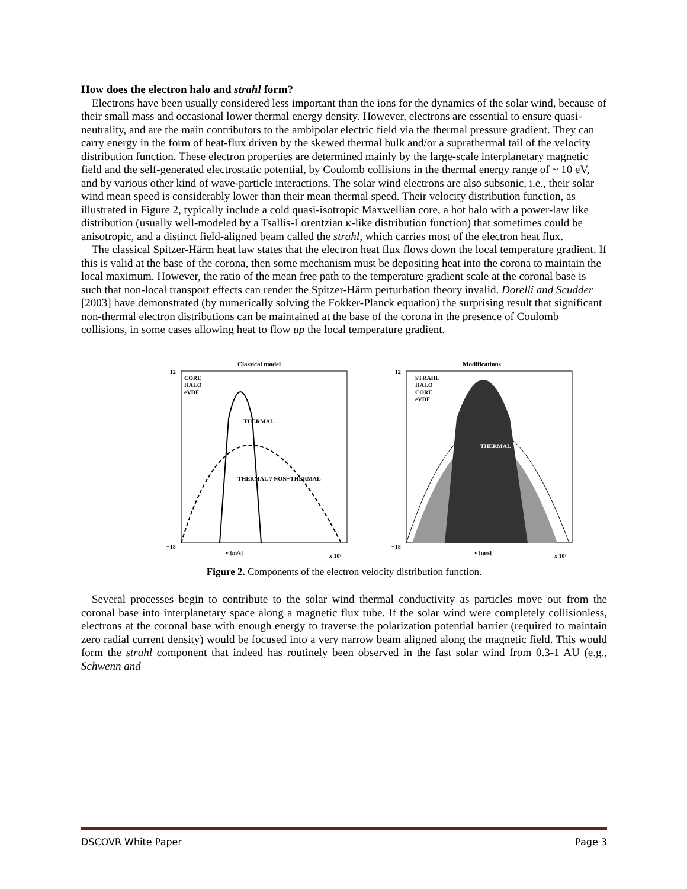How does the electron halo and strahl form?
Electrons have been usually considered less important than the ions for the dynamics of the solar wind, because of their small mass and occasional lower thermal energy density. However, electrons are essential to ensure quasi-neutrality, and are the main contributors to the ambipolar electric field via the thermal pressure gradient. They can carry energy in the form of heat-flux driven by the skewed thermal bulk and/or a suprathermal tail of the velocity distribution function. These electron properties are determined mainly by the large-scale interplanetary magnetic field and the self-generated electrostatic potential, by Coulomb collisions in the thermal energy range of ~ 10 eV, and by various other kind of wave-particle interactions. The solar wind electrons are also subsonic, i.e., their solar wind mean speed is considerably lower than their mean thermal speed. Their velocity distribution function, as illustrated in Figure 2, typically include a cold quasi-isotropic Maxwellian core, a hot halo with a power-law like distribution (usually well-modeled by a Tsallis-Lorentzian κ-like distribution function) that sometimes could be anisotropic, and a distinct field-aligned beam called the strahl, which carries most of the electron heat flux.
The classical Spitzer-Härm heat law states that the electron heat flux flows down the local temperature gradient. If this is valid at the base of the corona, then some mechanism must be depositing heat into the corona to maintain the local maximum. However, the ratio of the mean free path to the temperature gradient scale at the coronal base is such that non-local transport effects can render the Spitzer-Härm perturbation theory invalid. Dorelli and Scudder [2003] have demonstrated (by numerically solving the Fokker-Planck equation) the surprising result that significant non-thermal electron distributions can be maintained at the base of the corona in the presence of Coulomb collisions, in some cases allowing heat to flow up the local temperature gradient.
Classical model
THERMAL
THERMAL ? NON−THERMAL
−12
−18
v [m/s]
x 10⁷
CORE
HALO
eVDF
Modifications
THERMAL
−12
−18
v [m/s]
x 10⁷
STRAHL
HALO
CORE
eVDF
Figure 2. Components of the electron velocity distribution function.
Several processes begin to contribute to the solar wind thermal conductivity as particles move out from the coronal base into interplanetary space along a magnetic flux tube. If the solar wind were completely collisionless, electrons at the coronal base with enough energy to traverse the polarization potential barrier (required to maintain zero radial current density) would be focused into a very narrow beam aligned along the magnetic field. This would form the strahl component that indeed has routinely been observed in the fast solar wind from 0.3-1 AU (e.g., Schwenn and
DSCOVR White Paper Page 3